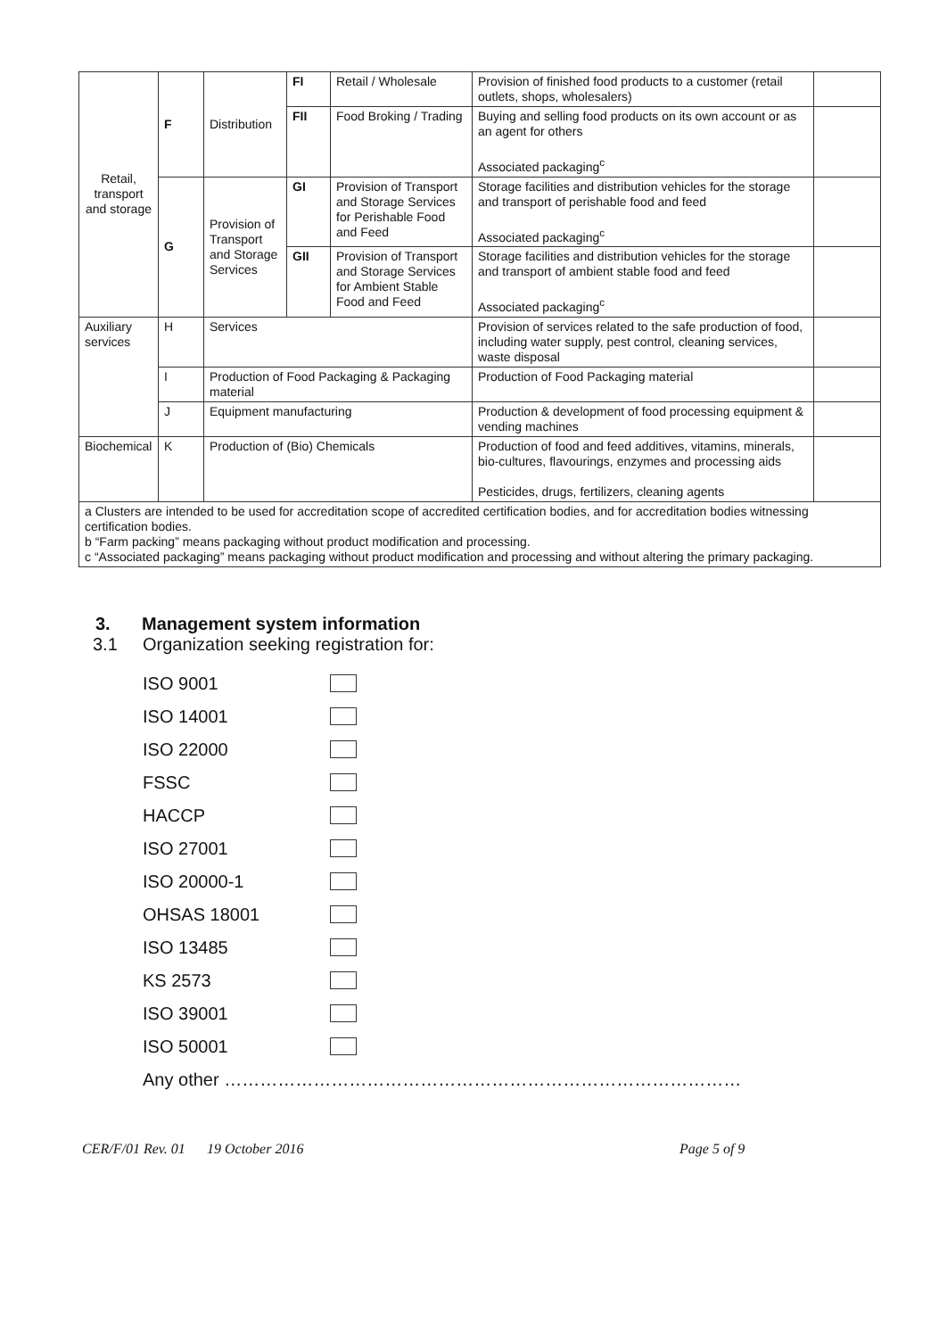| Retail, transport and storage | F | Distribution | FI | Retail / Wholesale | Provision of finished food products to a customer (retail outlets, shops, wholesalers) | |
| | | | FII | Food Broking / Trading | Buying and selling food products on its own account or as an agent for others Associated packaging<sup>c</sup> | |
| | G | Provision of Transport and Storage Services | GI | Provision of Transport and Storage Services for Perishable Food and Feed | Storage facilities and distribution vehicles for the storage and transport of perishable food and feed Associated packaging<sup>c</sup> | |
| | | | GII | Provision of Transport and Storage Services for Ambient Stable Food and Feed | Storage facilities and distribution vehicles for the storage and transport of ambient stable food and feed Associated packaging<sup>c</sup> | |
| Auxiliary services | H | Services | | | Provision of services related to the safe production of food, including water supply, pest control, cleaning services, waste disposal | |
| | I | Production of Food Packaging & Packaging material | | | Production of Food Packaging material | |
| | J | Equipment manufacturing | | | Production & development of food processing equipment & vending machines | |
| Biochemical | K | Production of (Bio) Chemicals | | | Production of food and feed additives, vitamins, minerals, bio-cultures, flavourings, enzymes and processing aids Pesticides, drugs, fertilizers, cleaning agents | |
| a Clusters are intended to be used for accreditation scope of accredited certification bodies, and for accreditation bodies witnessing certification bodies. b “Farm packing” means packaging without product modification and processing. c “Associated packaging” means packaging without product modification and processing and without altering the primary packaging. | | | | | | |
3. Management system information
3.1 Organization seeking registration for:
ISO 9001
ISO 14001
ISO 22000
FSSC
HACCP
ISO 27001
ISO 20000-1
OHSAS 18001
ISO 13485
KS 2573
ISO 39001
ISO 50001
Any other ……………………………………………………………………………
CER/F/01 Rev. 01 19 October 2016 Page 5 of 9